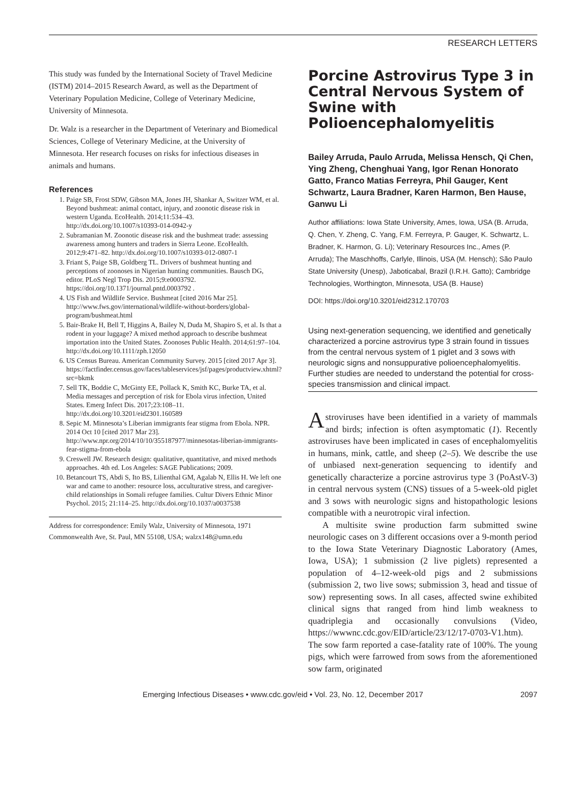RESEARCH LETTERS
This study was funded by the International Society of Travel Medicine (ISTM) 2014–2015 Research Award, as well as the Department of Veterinary Population Medicine, College of Veterinary Medicine, University of Minnesota.
Dr. Walz is a researcher in the Department of Veterinary and Biomedical Sciences, College of Veterinary Medicine, at the University of Minnesota. Her research focuses on risks for infectious diseases in animals and humans.
References
1. Paige SB, Frost SDW, Gibson MA, Jones JH, Shankar A, Switzer WM, et al. Beyond bushmeat: animal contact, injury, and zoonotic disease risk in western Uganda. EcoHealth. 2014;11:534–43. http://dx.doi.org/10.1007/s10393-014-0942-y
2. Subramanian M. Zoonotic disease risk and the bushmeat trade: assessing awareness among hunters and traders in Sierra Leone. EcoHealth. 2012;9:471–82. http://dx.doi.org/10.1007/s10393-012-0807-1
3. Friant S, Paige SB, Goldberg TL. Drivers of bushmeat hunting and perceptions of zoonoses in Nigerian hunting communities. Bausch DG, editor. PLoS Negl Trop Dis. 2015;9:e0003792. https://doi.org/10.1371/journal.pntd.0003792 .
4. US Fish and Wildlife Service. Bushmeat [cited 2016 Mar 25]. http://www.fws.gov/international/wildlife-without-borders/global-program/bushmeat.html
5. Bair-Brake H, Bell T, Higgins A, Bailey N, Duda M, Shapiro S, et al. Is that a rodent in your luggage? A mixed method approach to describe bushmeat importation into the United States. Zoonoses Public Health. 2014;61:97–104. http://dx.doi.org/10.1111/zph.12050
6. US Census Bureau. American Community Survey. 2015 [cited 2017 Apr 3]. https://factfinder.census.gov/faces/tableservices/jsf/pages/productview.xhtml?src=bkmk
7. Sell TK, Boddie C, McGinty EE, Pollack K, Smith KC, Burke TA, et al. Media messages and perception of risk for Ebola virus infection, United States. Emerg Infect Dis. 2017;23:108–11. http://dx.doi.org/10.3201/eid2301.160589
8. Sepic M. Minnesota’s Liberian immigrants fear stigma from Ebola. NPR. 2014 Oct 10 [cited 2017 Mar 23]. http://www.npr.org/2014/10/10/355187977/minnesotas-liberian-immigrants-fear-stigma-from-ebola
9. Creswell JW. Research design: qualitative, quantitative, and mixed methods approaches. 4th ed. Los Angeles: SAGE Publications; 2009.
10. Betancourt TS, Abdi S, Ito BS, Lilienthal GM, Agalab N, Ellis H. We left one war and came to another: resource loss, acculturative stress, and caregiver-child relationships in Somali refugee families. Cultur Divers Ethnic Minor Psychol. 2015; 21:114–25. http://dx.doi.org/10.1037/a0037538
Address for correspondence: Emily Walz, University of Minnesota, 1971 Commonwealth Ave, St. Paul, MN 55108, USA; walzx148@umn.edu
Porcine Astrovirus Type 3 in Central Nervous System of Swine with Polioencephalomyelitis
Bailey Arruda, Paulo Arruda, Melissa Hensch, Qi Chen, Ying Zheng, Chenghuai Yang, Igor Renan Honorato Gatto, Franco Matias Ferreyra, Phil Gauger, Kent Schwartz, Laura Bradner, Karen Harmon, Ben Hause, Ganwu Li
Author affiliations: Iowa State University, Ames, Iowa, USA (B. Arruda, Q. Chen, Y. Zheng, C. Yang, F.M. Ferreyra, P. Gauger, K. Schwartz, L. Bradner, K. Harmon, G. Li); Veterinary Resources Inc., Ames (P. Arruda); The Maschhoffs, Carlyle, Illinois, USA (M. Hensch); São Paulo State University (Unesp), Jaboticabal, Brazil (I.R.H. Gatto); Cambridge Technologies, Worthington, Minnesota, USA (B. Hause)
DOI: https://doi.org/10.3201/eid2312.170703
Using next-generation sequencing, we identified and genetically characterized a porcine astrovirus type 3 strain found in tissues from the central nervous system of 1 piglet and 3 sows with neurologic signs and nonsuppurative polioencephalomyelitis. Further studies are needed to understand the potential for cross-species transmission and clinical impact.
Astroviruses have been identified in a variety of mammals and birds; infection is often asymptomatic (1). Recently astroviruses have been implicated in cases of encephalomyelitis in humans, mink, cattle, and sheep (2–5). We describe the use of unbiased next-generation sequencing to identify and genetically characterize a porcine astrovirus type 3 (PoAstV-3) in central nervous system (CNS) tissues of a 5-week-old piglet and 3 sows with neurologic signs and histopathologic lesions compatible with a neurotropic viral infection.
A multisite swine production farm submitted swine neurologic cases on 3 different occasions over a 9-month period to the Iowa State Veterinary Diagnostic Laboratory (Ames, Iowa, USA); 1 submission (2 live piglets) represented a population of 4–12-week-old pigs and 2 submissions (submission 2, two live sows; submission 3, head and tissue of sow) representing sows. In all cases, affected swine exhibited clinical signs that ranged from hind limb weakness to quadriplegia and occasionally convulsions (Video, https://wwwnc.cdc.gov/EID/article/23/12/17-0703-V1.htm). The sow farm reported a case-fatality rate of 100%. The young pigs, which were farrowed from sows from the aforementioned sow farm, originated
Emerging Infectious Diseases • www.cdc.gov/eid • Vol. 23, No. 12, December 2017 2097